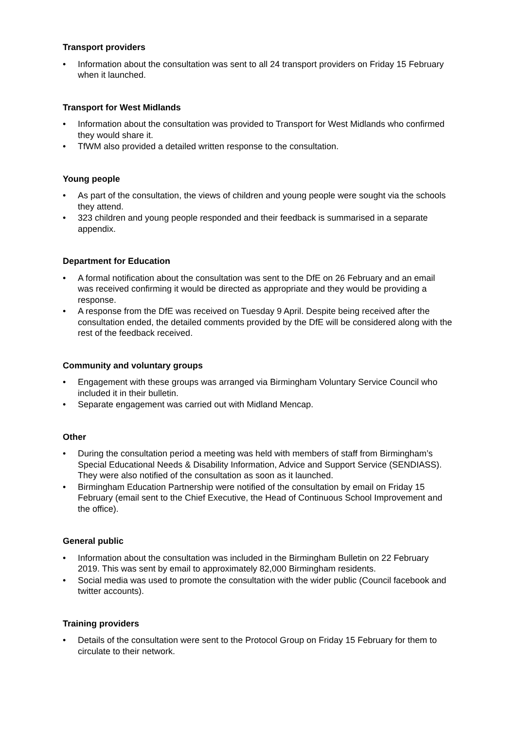Transport providers
• Information about the consultation was sent to all 24 transport providers on Friday 15 February when it launched.
Transport for West Midlands
• Information about the consultation was provided to Transport for West Midlands who confirmed they would share it.
• TfWM also provided a detailed written response to the consultation.
Young people
• As part of the consultation, the views of children and young people were sought via the schools they attend.
• 323 children and young people responded and their feedback is summarised in a separate appendix.
Department for Education
• A formal notification about the consultation was sent to the DfE on 26 February and an email was received confirming it would be directed as appropriate and they would be providing a response.
• A response from the DfE was received on Tuesday 9 April. Despite being received after the consultation ended, the detailed comments provided by the DfE will be considered along with the rest of the feedback received.
Community and voluntary groups
• Engagement with these groups was arranged via Birmingham Voluntary Service Council who included it in their bulletin.
• Separate engagement was carried out with Midland Mencap.
Other
• During the consultation period a meeting was held with members of staff from Birmingham’s Special Educational Needs & Disability Information, Advice and Support Service (SENDIASS). They were also notified of the consultation as soon as it launched.
• Birmingham Education Partnership were notified of the consultation by email on Friday 15 February (email sent to the Chief Executive, the Head of Continuous School Improvement and the office).
General public
• Information about the consultation was included in the Birmingham Bulletin on 22 February 2019. This was sent by email to approximately 82,000 Birmingham residents.
• Social media was used to promote the consultation with the wider public (Council facebook and twitter accounts).
Training providers
• Details of the consultation were sent to the Protocol Group on Friday 15 February for them to circulate to their network.